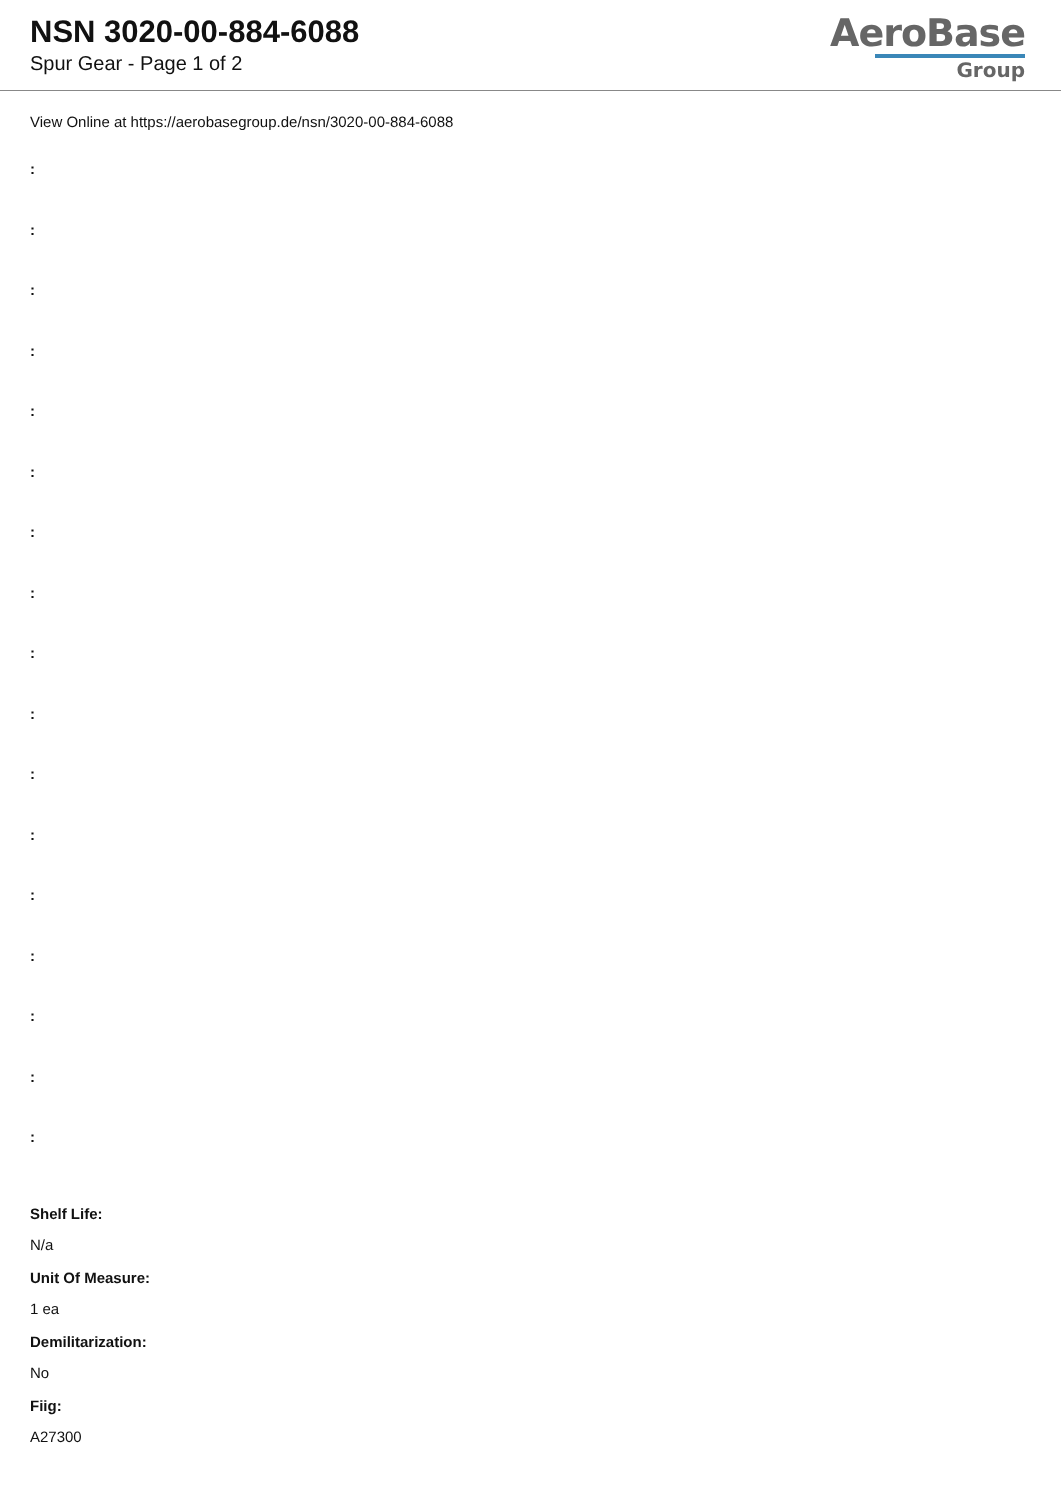NSN 3020-00-884-6088
Spur Gear - Page 1 of 2
AeroBase
Group
View Online at https://aerobasegroup.de/nsn/3020-00-884-6088
:
:
:
:
:
:
:
:
:
:
:
:
:
:
:
:
:
Shelf Life:
N/a
Unit Of Measure:
1 ea
Demilitarization:
No
Fiig:
A27300